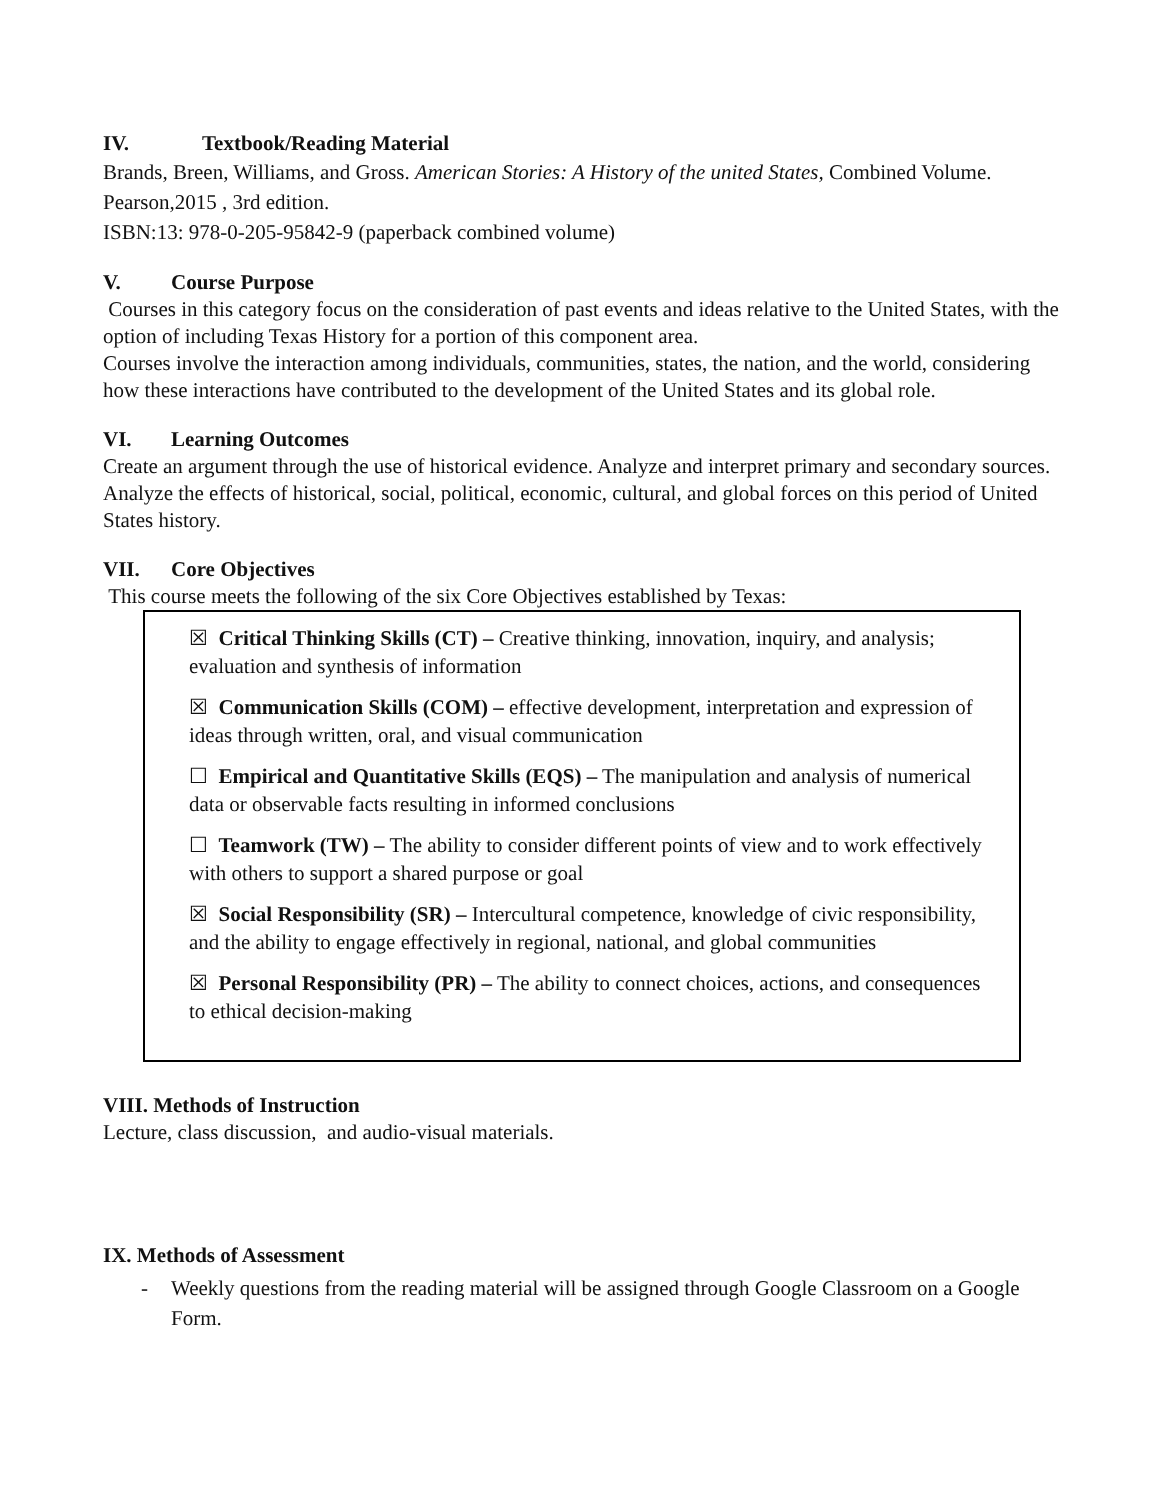IV. Textbook/Reading Material
Brands, Breen, Williams, and Gross. American Stories: A History of the united States, Combined Volume. Pearson,2015 , 3rd edition.
ISBN:13: 978-0-205-95842-9 (paperback combined volume)
V. Course Purpose
Courses in this category focus on the consideration of past events and ideas relative to the United States, with the option of including Texas History for a portion of this component area.
Courses involve the interaction among individuals, communities, states, the nation, and the world, considering how these interactions have contributed to the development of the United States and its global role.
VI. Learning Outcomes
Create an argument through the use of historical evidence. Analyze and interpret primary and secondary sources. Analyze the effects of historical, social, political, economic, cultural, and global forces on this period of United States history.
VII. Core Objectives
This course meets the following of the six Core Objectives established by Texas:
☒ Critical Thinking Skills (CT) – Creative thinking, innovation, inquiry, and analysis; evaluation and synthesis of information
☒ Communication Skills (COM) – effective development, interpretation and expression of ideas through written, oral, and visual communication
☐ Empirical and Quantitative Skills (EQS) – The manipulation and analysis of numerical data or observable facts resulting in informed conclusions
☐ Teamwork (TW) – The ability to consider different points of view and to work effectively with others to support a shared purpose or goal
☒ Social Responsibility (SR) – Intercultural competence, knowledge of civic responsibility, and the ability to engage effectively in regional, national, and global communities
☒ Personal Responsibility (PR) – The ability to connect choices, actions, and consequences to ethical decision-making
VIII. Methods of Instruction
Lecture, class discussion, and audio-visual materials.
IX. Methods of Assessment
- Weekly questions from the reading material will be assigned through Google Classroom on a Google Form.